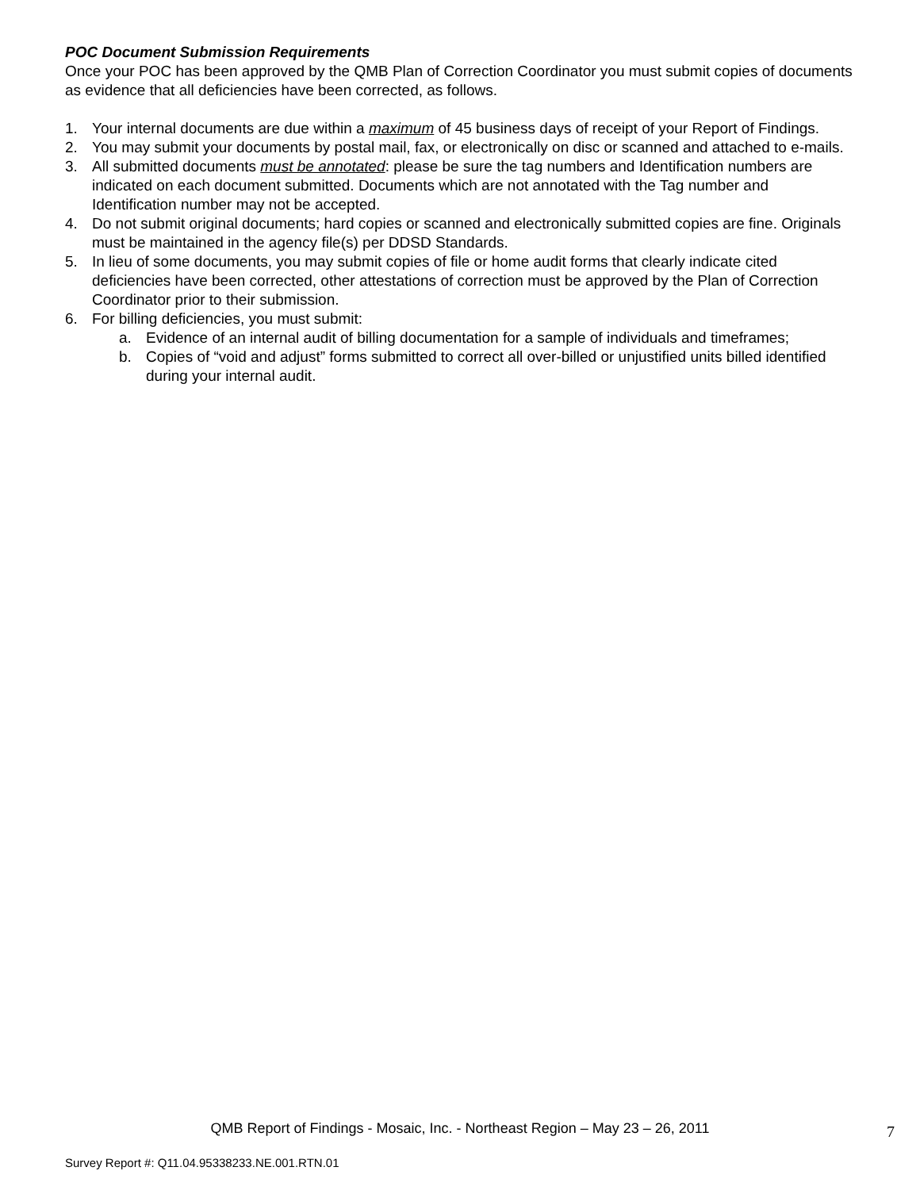POC Document Submission Requirements
Once your POC has been approved by the QMB Plan of Correction Coordinator you must submit copies of documents as evidence that all deficiencies have been corrected, as follows.
1. Your internal documents are due within a maximum of 45 business days of receipt of your Report of Findings.
2. You may submit your documents by postal mail, fax, or electronically on disc or scanned and attached to e-mails.
3. All submitted documents must be annotated: please be sure the tag numbers and Identification numbers are indicated on each document submitted. Documents which are not annotated with the Tag number and Identification number may not be accepted.
4. Do not submit original documents; hard copies or scanned and electronically submitted copies are fine. Originals must be maintained in the agency file(s) per DDSD Standards.
5. In lieu of some documents, you may submit copies of file or home audit forms that clearly indicate cited deficiencies have been corrected, other attestations of correction must be approved by the Plan of Correction Coordinator prior to their submission.
6. For billing deficiencies, you must submit:
a. Evidence of an internal audit of billing documentation for a sample of individuals and timeframes;
b. Copies of “void and adjust” forms submitted to correct all over-billed or unjustified units billed identified during your internal audit.
QMB Report of Findings - Mosaic, Inc. - Northeast Region – May 23 – 26, 2011
7
Survey Report #: Q11.04.95338233.NE.001.RTN.01